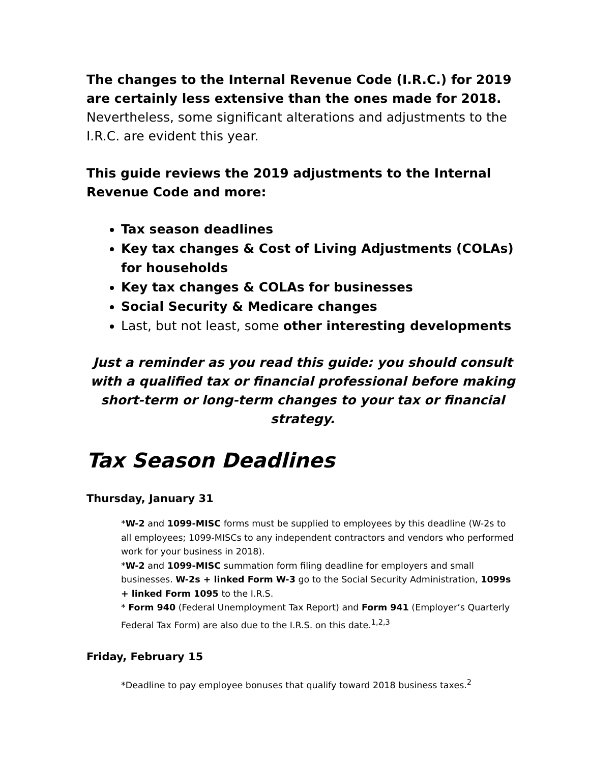The changes to the Internal Revenue Code (I.R.C.) for 2019 are certainly less extensive than the ones made for 2018. Nevertheless, some significant alterations and adjustments to the I.R.C. are evident this year.
This guide reviews the 2019 adjustments to the Internal Revenue Code and more:
Tax season deadlines
Key tax changes & Cost of Living Adjustments (COLAs) for households
Key tax changes & COLAs for businesses
Social Security & Medicare changes
Last, but not least, some other interesting developments
Just a reminder as you read this guide: you should consult with a qualified tax or financial professional before making short-term or long-term changes to your tax or financial strategy.
Tax Season Deadlines
Thursday, January 31
*W-2 and 1099-MISC forms must be supplied to employees by this deadline (W-2s to all employees; 1099-MISCs to any independent contractors and vendors who performed work for your business in 2018).
*W-2 and 1099-MISC summation form filing deadline for employers and small businesses. W-2s + linked Form W-3 go to the Social Security Administration, 1099s + linked Form 1095 to the I.R.S.
* Form 940 (Federal Unemployment Tax Report) and Form 941 (Employer’s Quarterly Federal Tax Form) are also due to the I.R.S. on this date.<sup>1,2,3</sup>
Friday, February 15
*Deadline to pay employee bonuses that qualify toward 2018 business taxes.<sup>2</sup>